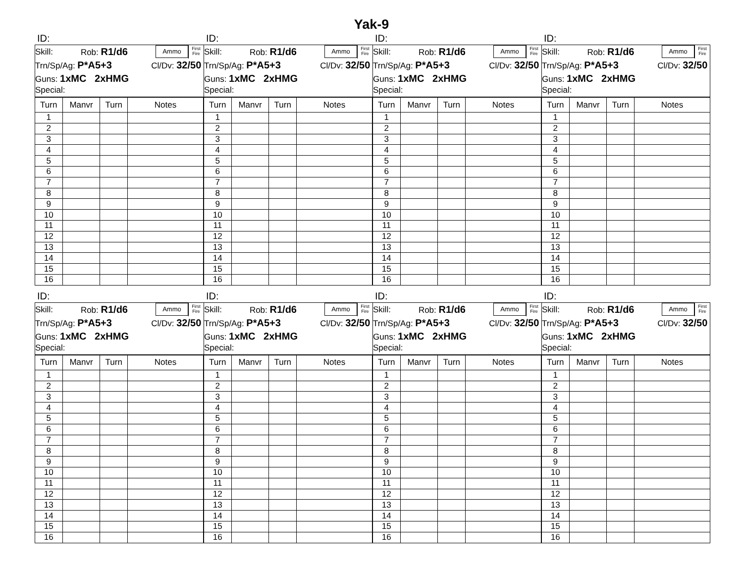Yak-9
ID:
Skill: Rob: R1/d6 Ammo First Fire
Trn/Sp/Ag: P*A5+3 Cl/Dv: 32/50
Guns: 1xMC 2xHMG
Special:
| Turn | Manvr | Turn | Notes |
| --- | --- | --- | --- |
| 1 | | | |
| 2 | | | |
| 3 | | | |
| 4 | | | |
| 5 | | | |
| 6 | | | |
| 7 | | | |
| 8 | | | |
| 9 | | | |
| 10 | | | |
| 11 | | | |
| 12 | | | |
| 13 | | | |
| 14 | | | |
| 15 | | | |
| 16 | | | |
ID:
Skill: Rob: R1/d6 Ammo First Fire
Trn/Sp/Ag: P*A5+3 Cl/Dv: 32/50
Guns: 1xMC 2xHMG
Special:
| Turn | Manvr | Turn | Notes |
| --- | --- | --- | --- |
| 1 | | | |
| 2 | | | |
| 3 | | | |
| 4 | | | |
| 5 | | | |
| 6 | | | |
| 7 | | | |
| 8 | | | |
| 9 | | | |
| 10 | | | |
| 11 | | | |
| 12 | | | |
| 13 | | | |
| 14 | | | |
| 15 | | | |
| 16 | | | |
ID:
Skill: Rob: R1/d6 Ammo First Fire
Trn/Sp/Ag: P*A5+3 Cl/Dv: 32/50
Guns: 1xMC 2xHMG
Special:
| Turn | Manvr | Turn | Notes |
| --- | --- | --- | --- |
| 1 | | | |
| 2 | | | |
| 3 | | | |
| 4 | | | |
| 5 | | | |
| 6 | | | |
| 7 | | | |
| 8 | | | |
| 9 | | | |
| 10 | | | |
| 11 | | | |
| 12 | | | |
| 13 | | | |
| 14 | | | |
| 15 | | | |
| 16 | | | |
ID:
Skill: Rob: R1/d6 Ammo First Fire
Trn/Sp/Ag: P*A5+3 Cl/Dv: 32/50
Guns: 1xMC 2xHMG
Special:
| Turn | Manvr | Turn | Notes |
| --- | --- | --- | --- |
| 1 | | | |
| 2 | | | |
| 3 | | | |
| 4 | | | |
| 5 | | | |
| 6 | | | |
| 7 | | | |
| 8 | | | |
| 9 | | | |
| 10 | | | |
| 11 | | | |
| 12 | | | |
| 13 | | | |
| 14 | | | |
| 15 | | | |
| 16 | | | |
ID:
Skill: Rob: R1/d6 Ammo First Fire
Trn/Sp/Ag: P*A5+3 Cl/Dv: 32/50
Guns: 1xMC 2xHMG
Special:
| Turn | Manvr | Turn | Notes |
| --- | --- | --- | --- |
| 1 | | | |
| 2 | | | |
| 3 | | | |
| 4 | | | |
| 5 | | | |
| 6 | | | |
| 7 | | | |
| 8 | | | |
| 9 | | | |
| 10 | | | |
| 11 | | | |
| 12 | | | |
| 13 | | | |
| 14 | | | |
| 15 | | | |
| 16 | | | |
ID:
Skill: Rob: R1/d6 Ammo First Fire
Trn/Sp/Ag: P*A5+3 Cl/Dv: 32/50
Guns: 1xMC 2xHMG
Special:
| Turn | Manvr | Turn | Notes |
| --- | --- | --- | --- |
| 1 | | | |
| 2 | | | |
| 3 | | | |
| 4 | | | |
| 5 | | | |
| 6 | | | |
| 7 | | | |
| 8 | | | |
| 9 | | | |
| 10 | | | |
| 11 | | | |
| 12 | | | |
| 13 | | | |
| 14 | | | |
| 15 | | | |
| 16 | | | |
ID:
Skill: Rob: R1/d6 Ammo First Fire
Trn/Sp/Ag: P*A5+3 Cl/Dv: 32/50
Guns: 1xMC 2xHMG
Special:
| Turn | Manvr | Turn | Notes |
| --- | --- | --- | --- |
| 1 | | | |
| 2 | | | |
| 3 | | | |
| 4 | | | |
| 5 | | | |
| 6 | | | |
| 7 | | | |
| 8 | | | |
| 9 | | | |
| 10 | | | |
| 11 | | | |
| 12 | | | |
| 13 | | | |
| 14 | | | |
| 15 | | | |
| 16 | | | |
ID:
Skill: Rob: R1/d6 Ammo First Fire
Trn/Sp/Ag: P*A5+3 Cl/Dv: 32/50
Guns: 1xMC 2xHMG
Special:
| Turn | Manvr | Turn | Notes |
| --- | --- | --- | --- |
| 1 | | | |
| 2 | | | |
| 3 | | | |
| 4 | | | |
| 5 | | | |
| 6 | | | |
| 7 | | | |
| 8 | | | |
| 9 | | | |
| 10 | | | |
| 11 | | | |
| 12 | | | |
| 13 | | | |
| 14 | | | |
| 15 | | | |
| 16 | | | |